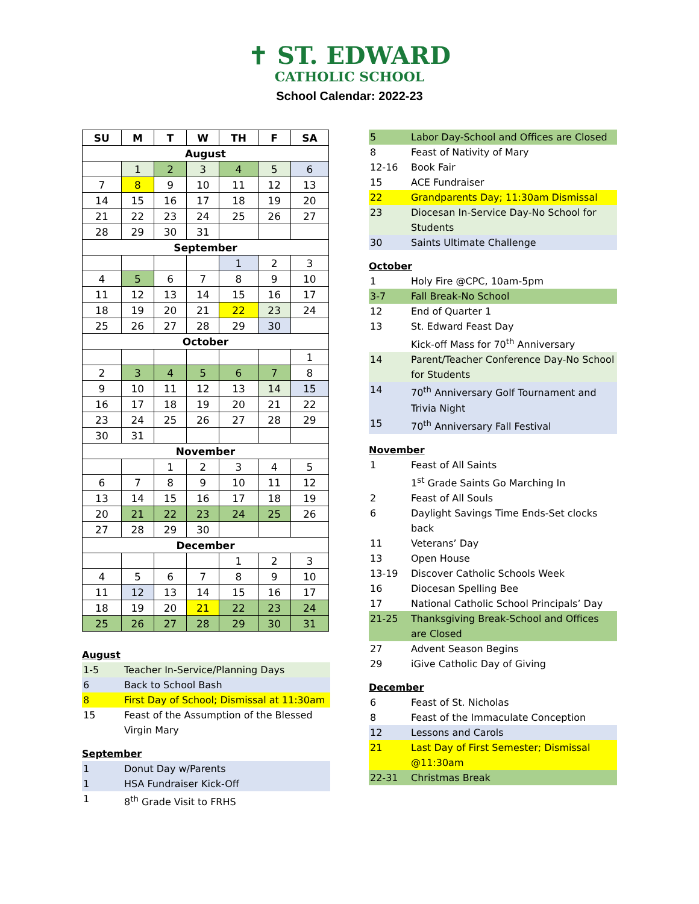✝ ST. EDWARD
CATHOLIC SCHOOL
School Calendar: 2022-23
| SU | M | T | W | TH | F | SA |
| --- | --- | --- | --- | --- | --- | --- |
| August | | | | | | |
| | 1 | 2 | 3 | 4 | 5 | 6 |
| 7 | 8 | 9 | 10 | 11 | 12 | 13 |
| 14 | 15 | 16 | 17 | 18 | 19 | 20 |
| 21 | 22 | 23 | 24 | 25 | 26 | 27 |
| 28 | 29 | 30 | 31 | | | |
| September | | | | | | |
| | | | | 1 | 2 | 3 |
| 4 | 5 | 6 | 7 | 8 | 9 | 10 |
| 11 | 12 | 13 | 14 | 15 | 16 | 17 |
| 18 | 19 | 20 | 21 | 22 | 23 | 24 |
| 25 | 26 | 27 | 28 | 29 | 30 | |
| October | | | | | | |
| | | | | | | 1 |
| 2 | 3 | 4 | 5 | 6 | 7 | 8 |
| 9 | 10 | 11 | 12 | 13 | 14 | 15 |
| 16 | 17 | 18 | 19 | 20 | 21 | 22 |
| 23 | 24 | 25 | 26 | 27 | 28 | 29 |
| 30 | 31 | | | | | |
| November | | | | | | |
| | | 1 | 2 | 3 | 4 | 5 |
| 6 | 7 | 8 | 9 | 10 | 11 | 12 |
| 13 | 14 | 15 | 16 | 17 | 18 | 19 |
| 20 | 21 | 22 | 23 | 24 | 25 | 26 |
| 27 | 28 | 29 | 30 | | | |
| December | | | | | | |
| | | | | 1 | 2 | 3 |
| 4 | 5 | 6 | 7 | 8 | 9 | 10 |
| 11 | 12 | 13 | 14 | 15 | 16 | 17 |
| 18 | 19 | 20 | 21 | 22 | 23 | 24 |
| 25 | 26 | 27 | 28 | 29 | 30 | 31 |
August
| 1-5 | Teacher In-Service/Planning Days |
| 6 | Back to School Bash |
| 8 | First Day of School; Dismissal at 11:30am |
| 15 | Feast of the Assumption of the Blessed Virgin Mary |
September
| 1 | Donut Day w/Parents |
| 1 | HSA Fundraiser Kick-Off |
| 1 | 8<sup>th</sup> Grade Visit to FRHS |
| 5 | Labor Day-School and Offices are Closed |
| 8 | Feast of Nativity of Mary |
| 12-16 | Book Fair |
| 15 | ACE Fundraiser |
| 22 | Grandparents Day; 11:30am Dismissal |
| 23 | Diocesan In-Service Day-No School for Students |
| 30 | Saints Ultimate Challenge |
October
| 1 | Holy Fire @CPC, 10am-5pm |
| 3-7 | Fall Break-No School |
| 12 | End of Quarter 1 |
| 13 | St. Edward Feast Day Kick-off Mass for 70<sup>th</sup> Anniversary |
| 14 | Parent/Teacher Conference Day-No School for Students |
| 14 | 70<sup>th</sup> Anniversary Golf Tournament and Trivia Night |
| 15 | 70<sup>th</sup> Anniversary Fall Festival |
November
| 1 | Feast of All Saints 1<sup>st</sup> Grade Saints Go Marching In |
| 2 | Feast of All Souls |
| 6 | Daylight Savings Time Ends-Set clocks back |
| 11 | Veterans’ Day |
| 13 | Open House |
| 13-19 | Discover Catholic Schools Week |
| 16 | Diocesan Spelling Bee |
| 17 | National Catholic School Principals’ Day |
| 21-25 | Thanksgiving Break-School and Offices are Closed |
| 27 | Advent Season Begins |
| 29 | iGive Catholic Day of Giving |
December
| 6 | Feast of St. Nicholas |
| 8 | Feast of the Immaculate Conception |
| 12 | Lessons and Carols |
| 21 | Last Day of First Semester; Dismissal @11:30am |
| 22-31 | Christmas Break |